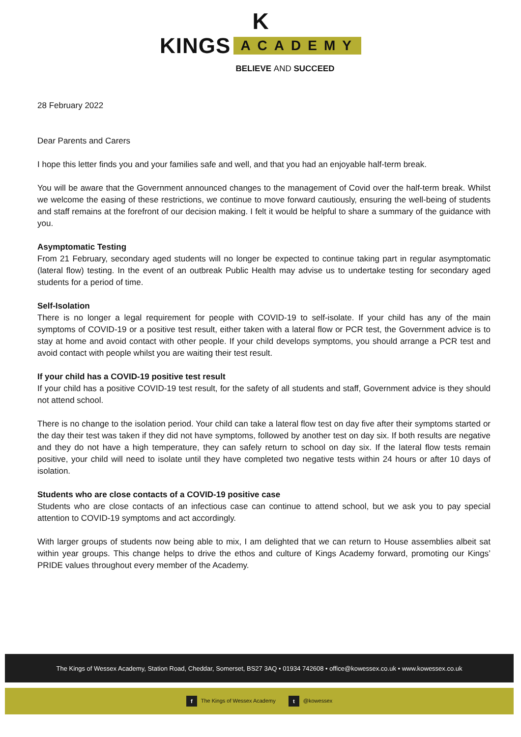K
KINGS ACADEMY
BELIEVE AND SUCCEED
28 February 2022
Dear Parents and Carers
I hope this letter finds you and your families safe and well, and that you had an enjoyable half-term break.
You will be aware that the Government announced changes to the management of Covid over the half-term break. Whilst we welcome the easing of these restrictions, we continue to move forward cautiously, ensuring the well-being of students and staff remains at the forefront of our decision making. I felt it would be helpful to share a summary of the guidance with you.
Asymptomatic Testing
From 21 February, secondary aged students will no longer be expected to continue taking part in regular asymptomatic (lateral flow) testing. In the event of an outbreak Public Health may advise us to undertake testing for secondary aged students for a period of time.
Self-Isolation
There is no longer a legal requirement for people with COVID-19 to self-isolate. If your child has any of the main symptoms of COVID-19 or a positive test result, either taken with a lateral flow or PCR test, the Government advice is to stay at home and avoid contact with other people. If your child develops symptoms, you should arrange a PCR test and avoid contact with people whilst you are waiting their test result.
If your child has a COVID-19 positive test result
If your child has a positive COVID-19 test result, for the safety of all students and staff, Government advice is they should not attend school.
There is no change to the isolation period. Your child can take a lateral flow test on day five after their symptoms started or the day their test was taken if they did not have symptoms, followed by another test on day six. If both results are negative and they do not have a high temperature, they can safely return to school on day six. If the lateral flow tests remain positive, your child will need to isolate until they have completed two negative tests within 24 hours or after 10 days of isolation.
Students who are close contacts of a COVID-19 positive case
Students who are close contacts of an infectious case can continue to attend school, but we ask you to pay special attention to COVID-19 symptoms and act accordingly.
With larger groups of students now being able to mix, I am delighted that we can return to House assemblies albeit sat within year groups. This change helps to drive the ethos and culture of Kings Academy forward, promoting our Kings’ PRIDE values throughout every member of the Academy.
The Kings of Wessex Academy, Station Road, Cheddar, Somerset, BS27 3AQ • 01934 742608 • office@kowessex.co.uk • www.kowessex.co.uk
f The Kings of Wessex Academy t @kowessex